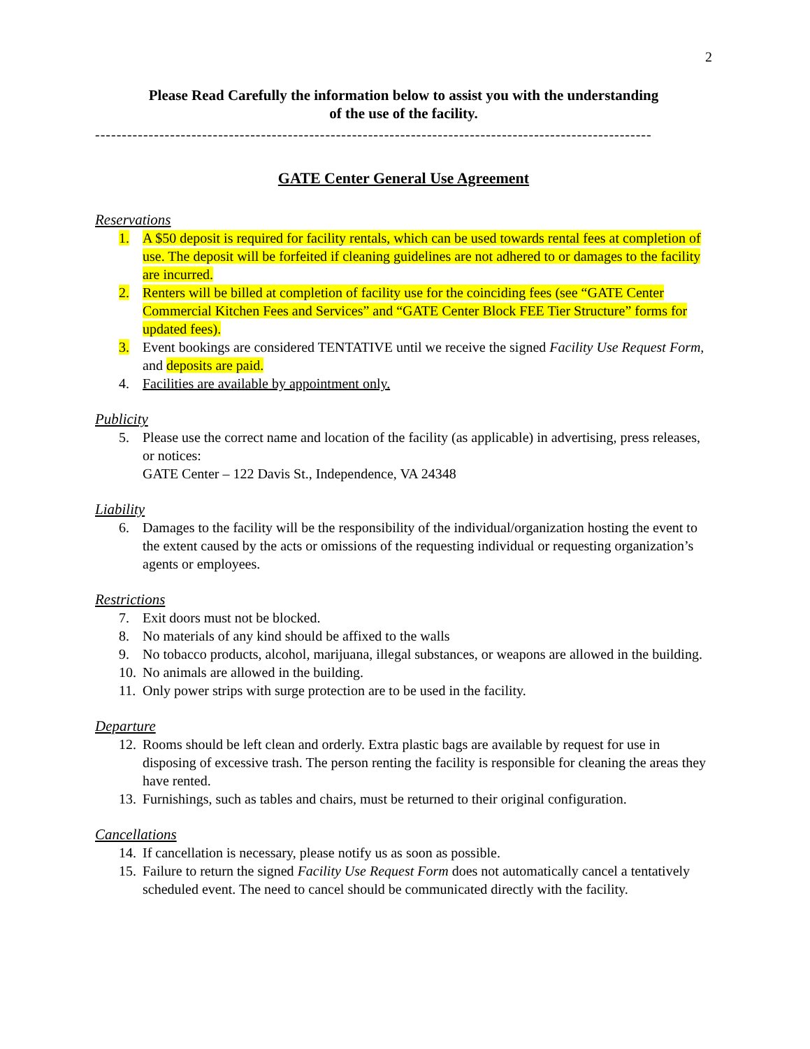2
Please Read Carefully the information below to assist you with the understanding
of the use of the facility.
--------------------------------------------------------------------------------------------------------
GATE Center General Use Agreement
Reservations
1. A $50 deposit is required for facility rentals, which can be used towards rental fees at completion of use. The deposit will be forfeited if cleaning guidelines are not adhered to or damages to the facility are incurred.
2. Renters will be billed at completion of facility use for the coinciding fees (see “GATE Center Commercial Kitchen Fees and Services” and “GATE Center Block FEE Tier Structure” forms for updated fees).
3. Event bookings are considered TENTATIVE until we receive the signed Facility Use Request Form, and deposits are paid.
4. Facilities are available by appointment only.
Publicity
5. Please use the correct name and location of the facility (as applicable) in advertising, press releases, or notices:
GATE Center – 122 Davis St., Independence, VA 24348
Liability
6. Damages to the facility will be the responsibility of the individual/organization hosting the event to the extent caused by the acts or omissions of the requesting individual or requesting organization’s agents or employees.
Restrictions
7. Exit doors must not be blocked.
8. No materials of any kind should be affixed to the walls
9. No tobacco products, alcohol, marijuana, illegal substances, or weapons are allowed in the building.
10. No animals are allowed in the building.
11. Only power strips with surge protection are to be used in the facility.
Departure
12. Rooms should be left clean and orderly. Extra plastic bags are available by request for use in disposing of excessive trash. The person renting the facility is responsible for cleaning the areas they have rented.
13. Furnishings, such as tables and chairs, must be returned to their original configuration.
Cancellations
14. If cancellation is necessary, please notify us as soon as possible.
15. Failure to return the signed Facility Use Request Form does not automatically cancel a tentatively scheduled event. The need to cancel should be communicated directly with the facility.